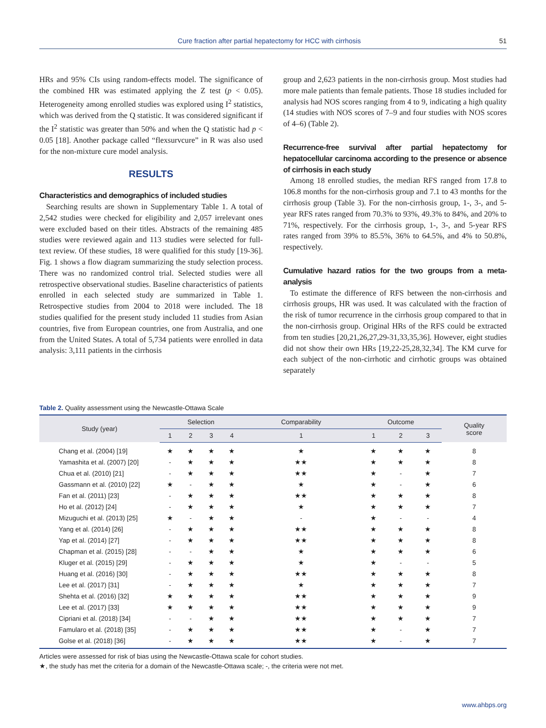Cure fraction after partial hepatectomy for HCC with cirrhosis 51
HRs and 95% CIs using random-effects model. The significance of the combined HR was estimated applying the Z test (p < 0.05). Heterogeneity among enrolled studies was explored using I<sup>2</sup> statistics, which was derived from the Q statistic. It was considered significant if the I<sup>2</sup> statistic was greater than 50% and when the Q statistic had p < 0.05 [18]. Another package called “flexsurvcure” in R was also used for the non-mixture cure model analysis.
RESULTS
Characteristics and demographics of included studies
Searching results are shown in Supplementary Table 1. A total of 2,542 studies were checked for eligibility and 2,057 irrelevant ones were excluded based on their titles. Abstracts of the remaining 485 studies were reviewed again and 113 studies were selected for full-text review. Of these studies, 18 were qualified for this study [19-36]. Fig. 1 shows a flow diagram summarizing the study selection process. There was no randomized control trial. Selected studies were all retrospective observational studies. Baseline characteristics of patients enrolled in each selected study are summarized in Table 1. Retrospective studies from 2004 to 2018 were included. The 18 studies qualified for the present study included 11 studies from Asian countries, five from European countries, one from Australia, and one from the United States. A total of 5,734 patients were enrolled in data analysis: 3,111 patients in the cirrhosis
group and 2,623 patients in the non-cirrhosis group. Most studies had more male patients than female patients. Those 18 studies included for analysis had NOS scores ranging from 4 to 9, indicating a high quality (14 studies with NOS scores of 7–9 and four studies with NOS scores of 4–6) (Table 2).
Recurrence-free survival after partial hepatectomy for hepatocellular carcinoma according to the presence or absence of cirrhosis in each study
Among 18 enrolled studies, the median RFS ranged from 17.8 to 106.8 months for the non-cirrhosis group and 7.1 to 43 months for the cirrhosis group (Table 3). For the non-cirrhosis group, 1-, 3-, and 5-year RFS rates ranged from 70.3% to 93%, 49.3% to 84%, and 20% to 71%, respectively. For the cirrhosis group, 1-, 3-, and 5-year RFS rates ranged from 39% to 85.5%, 36% to 64.5%, and 4% to 50.8%, respectively.
Cumulative hazard ratios for the two groups from a meta-analysis
To estimate the difference of RFS between the non-cirrhosis and cirrhosis groups, HR was used. It was calculated with the fraction of the risk of tumor recurrence in the cirrhosis group compared to that in the non-cirrhosis group. Original HRs of the RFS could be extracted from ten studies [20,21,26,27,29-31,33,35,36]. However, eight studies did not show their own HRs [19,22-25,28,32,34]. The KM curve for each subject of the non-cirrhotic and cirrhotic groups was obtained separately
Table 2. Quality assessment using the Newcastle-Ottawa Scale
| Study (year) | Selection | | | | Comparability | Outcome | | | Quality score |
| --- | --- | --- | --- | --- | --- | --- | --- | --- | --- |
| | 1 | 2 | 3 | 4 | 1 | 1 | 2 | 3 | |
| Chang et al. (2004) [19] | ★ | ★ | ★ | ★ | ★ | ★ | ★ | ★ | 8 |
| Yamashita et al. (2007) [20] | - | ★ | ★ | ★ | ★★ | ★ | ★ | ★ | 8 |
| Chua et al. (2010) [21] | - | ★ | ★ | ★ | ★★ | ★ | - | ★ | 7 |
| Gassmann et al. (2010) [22] | ★ | - | ★ | ★ | ★ | ★ | - | ★ | 6 |
| Fan et al. (2011) [23] | - | ★ | ★ | ★ | ★★ | ★ | ★ | ★ | 8 |
| Ho et al. (2012) [24] | - | ★ | ★ | ★ | ★ | ★ | ★ | ★ | 7 |
| Mizuguchi et al. (2013) [25] | ★ | - | ★ | ★ | - | ★ | - | - | 4 |
| Yang et al. (2014) [26] | - | ★ | ★ | ★ | ★★ | ★ | ★ | ★ | 8 |
| Yap et al. (2014) [27] | - | ★ | ★ | ★ | ★★ | ★ | ★ | ★ | 8 |
| Chapman et al. (2015) [28] | - | - | ★ | ★ | ★ | ★ | ★ | ★ | 6 |
| Kluger et al. (2015) [29] | - | ★ | ★ | ★ | ★ | ★ | - | - | 5 |
| Huang et al. (2016) [30] | - | ★ | ★ | ★ | ★★ | ★ | ★ | ★ | 8 |
| Lee et al. (2017) [31] | - | ★ | ★ | ★ | ★ | ★ | ★ | ★ | 7 |
| Shehta et al. (2016) [32] | ★ | ★ | ★ | ★ | ★★ | ★ | ★ | ★ | 9 |
| Lee et al. (2017) [33] | ★ | ★ | ★ | ★ | ★★ | ★ | ★ | ★ | 9 |
| Cipriani et al. (2018) [34] | - | - | ★ | ★ | ★★ | ★ | ★ | ★ | 7 |
| Famularo et al. (2018) [35] | - | ★ | ★ | ★ | ★★ | ★ | - | ★ | 7 |
| Golse et al. (2018) [36] | - | ★ | ★ | ★ | ★★ | ★ | - | ★ | 7 |
Articles were assessed for risk of bias using the Newcastle-Ottawa scale for cohort studies.
★, the study has met the criteria for a domain of the Newcastle-Ottawa scale; -, the criteria were not met.
www.ahbps.org